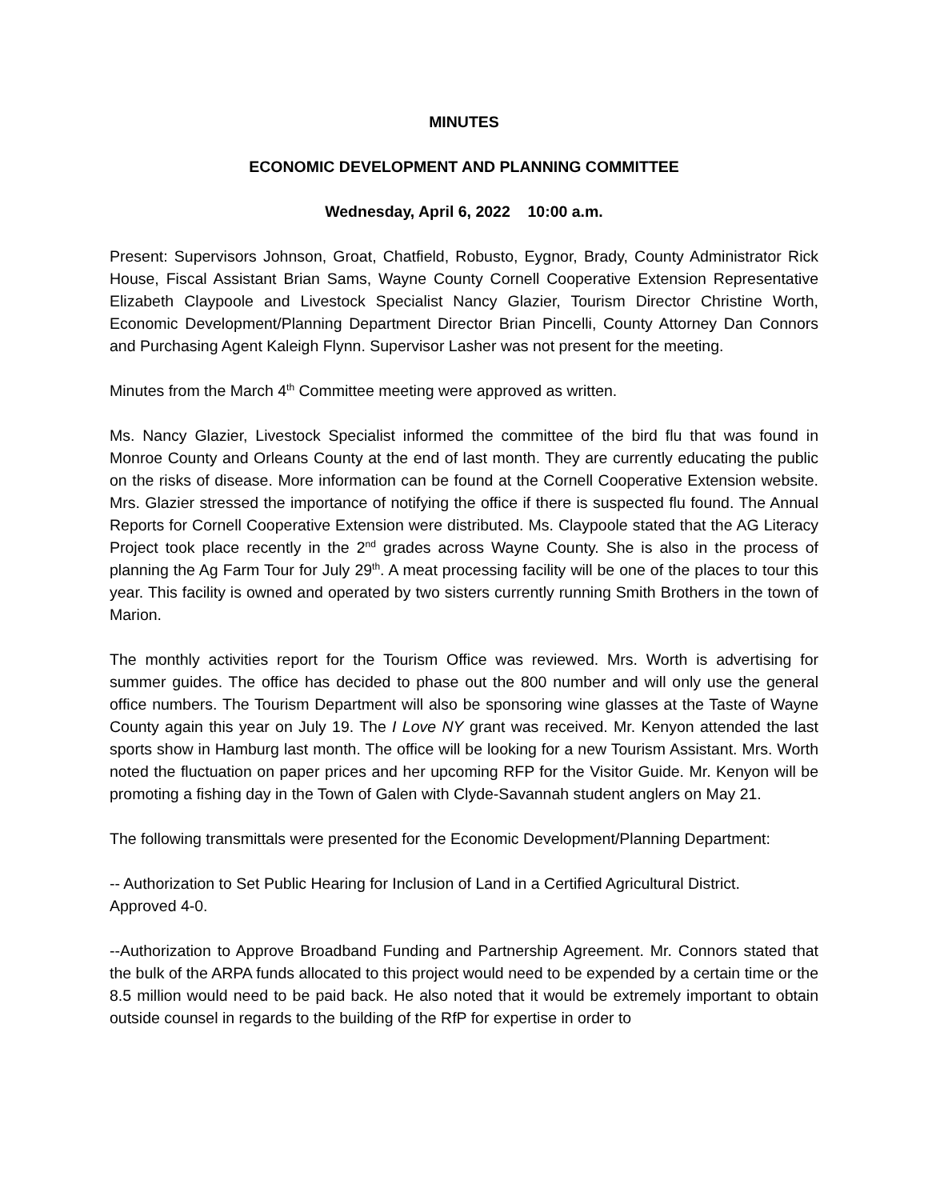MINUTES
ECONOMIC DEVELOPMENT AND PLANNING COMMITTEE
Wednesday, April 6, 2022 10:00 a.m.
Present: Supervisors Johnson, Groat, Chatfield, Robusto, Eygnor, Brady, County Administrator Rick House, Fiscal Assistant Brian Sams, Wayne County Cornell Cooperative Extension Representative Elizabeth Claypoole and Livestock Specialist Nancy Glazier, Tourism Director Christine Worth, Economic Development/Planning Department Director Brian Pincelli, County Attorney Dan Connors and Purchasing Agent Kaleigh Flynn. Supervisor Lasher was not present for the meeting.
Minutes from the March 4<sup>th</sup> Committee meeting were approved as written.
Ms. Nancy Glazier, Livestock Specialist informed the committee of the bird flu that was found in Monroe County and Orleans County at the end of last month. They are currently educating the public on the risks of disease. More information can be found at the Cornell Cooperative Extension website. Mrs. Glazier stressed the importance of notifying the office if there is suspected flu found. The Annual Reports for Cornell Cooperative Extension were distributed. Ms. Claypoole stated that the AG Literacy Project took place recently in the 2<sup>nd</sup> grades across Wayne County. She is also in the process of planning the Ag Farm Tour for July 29<sup>th</sup>. A meat processing facility will be one of the places to tour this year. This facility is owned and operated by two sisters currently running Smith Brothers in the town of Marion.
The monthly activities report for the Tourism Office was reviewed. Mrs. Worth is advertising for summer guides. The office has decided to phase out the 800 number and will only use the general office numbers. The Tourism Department will also be sponsoring wine glasses at the Taste of Wayne County again this year on July 19. The I Love NY grant was received. Mr. Kenyon attended the last sports show in Hamburg last month. The office will be looking for a new Tourism Assistant. Mrs. Worth noted the fluctuation on paper prices and her upcoming RFP for the Visitor Guide. Mr. Kenyon will be promoting a fishing day in the Town of Galen with Clyde-Savannah student anglers on May 21.
The following transmittals were presented for the Economic Development/Planning Department:
-- Authorization to Set Public Hearing for Inclusion of Land in a Certified Agricultural District.
Approved 4-0.
--Authorization to Approve Broadband Funding and Partnership Agreement. Mr. Connors stated that the bulk of the ARPA funds allocated to this project would need to be expended by a certain time or the 8.5 million would need to be paid back. He also noted that it would be extremely important to obtain outside counsel in regards to the building of the RfP for expertise in order to